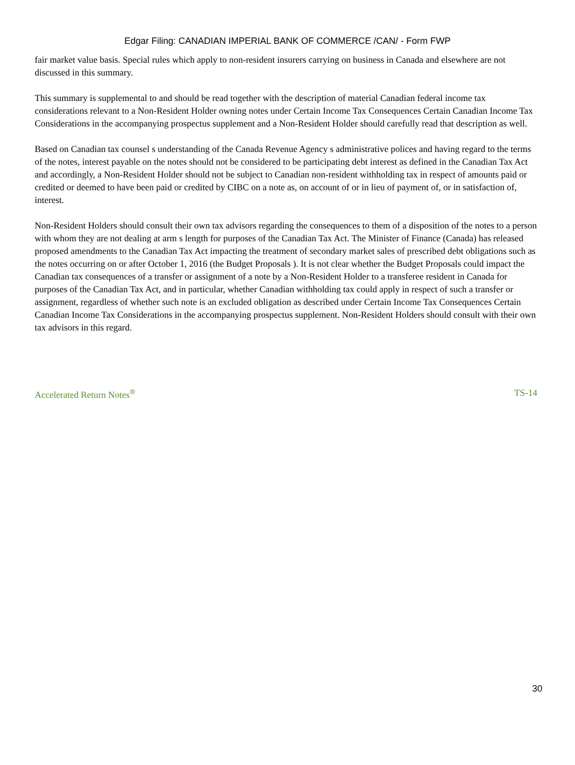Edgar Filing: CANADIAN IMPERIAL BANK OF COMMERCE /CAN/ - Form FWP
fair market value basis. Special rules which apply to non-resident insurers carrying on business in Canada and elsewhere are not discussed in this summary.
This summary is supplemental to and should be read together with the description of material Canadian federal income tax considerations relevant to a Non-Resident Holder owning notes under Certain Income Tax Consequences Certain Canadian Income Tax Considerations in the accompanying prospectus supplement and a Non-Resident Holder should carefully read that description as well.
Based on Canadian tax counsel s understanding of the Canada Revenue Agency s administrative polices and having regard to the terms of the notes, interest payable on the notes should not be considered to be participating debt interest as defined in the Canadian Tax Act and accordingly, a Non-Resident Holder should not be subject to Canadian non-resident withholding tax in respect of amounts paid or credited or deemed to have been paid or credited by CIBC on a note as, on account of or in lieu of payment of, or in satisfaction of, interest.
Non-Resident Holders should consult their own tax advisors regarding the consequences to them of a disposition of the notes to a person with whom they are not dealing at arm s length for purposes of the Canadian Tax Act. The Minister of Finance (Canada) has released proposed amendments to the Canadian Tax Act impacting the treatment of secondary market sales of prescribed debt obligations such as the notes occurring on or after October 1, 2016 (the Budget Proposals ). It is not clear whether the Budget Proposals could impact the Canadian tax consequences of a transfer or assignment of a note by a Non-Resident Holder to a transferee resident in Canada for purposes of the Canadian Tax Act, and in particular, whether Canadian withholding tax could apply in respect of such a transfer or assignment, regardless of whether such note is an excluded obligation as described under Certain Income Tax Consequences Certain Canadian Income Tax Considerations in the accompanying prospectus supplement. Non-Resident Holders should consult with their own tax advisors in this regard.
Accelerated Return Notes<sup>®</sup> TS-14
30